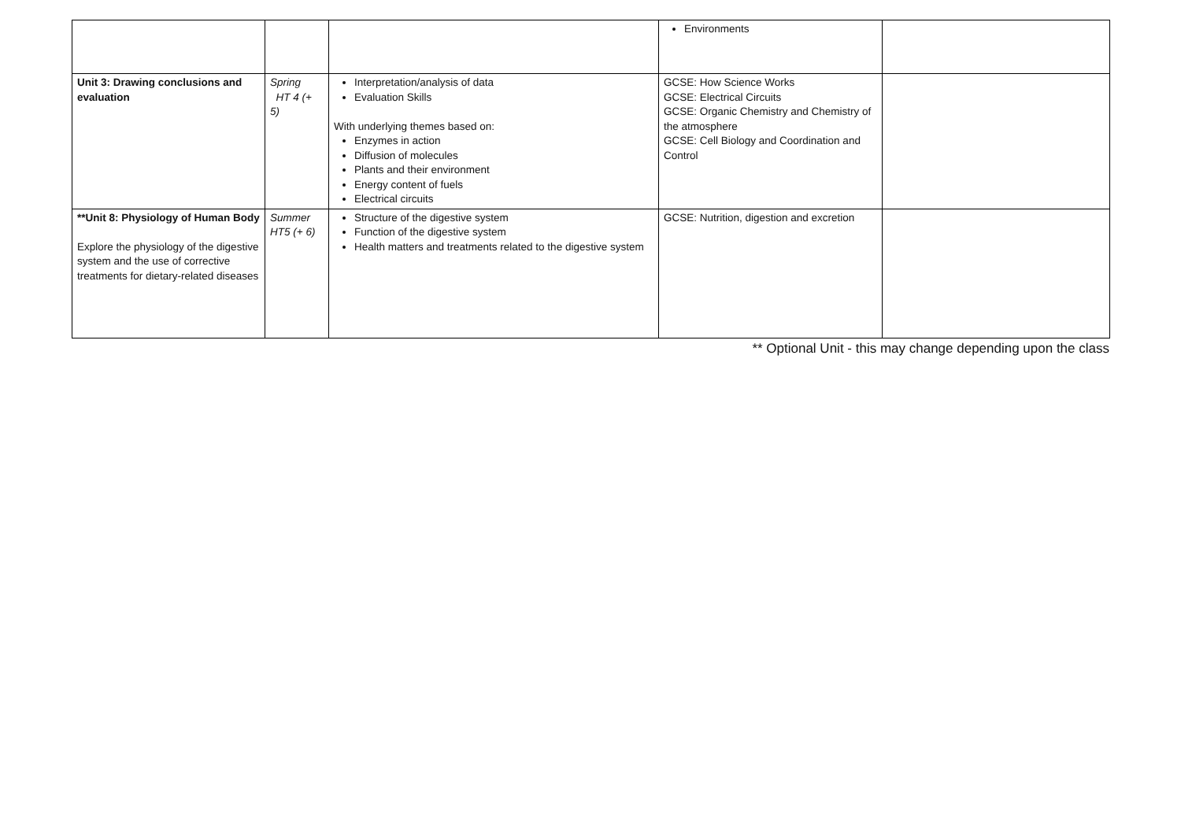| | | | Environments | |
| Unit 3: Drawing conclusions and evaluation | Spring HT 4 (+ 5) | Interpretation/analysis of data Evaluation Skills With underlying themes based on: Enzymes in action Diffusion of molecules Plants and their environment Energy content of fuels Electrical circuits | GCSE: How Science Works GCSE: Electrical Circuits GCSE: Organic Chemistry and Chemistry of the atmosphere GCSE: Cell Biology and Coordination and Control | |
| **Unit 8: Physiology of Human Body Explore the physiology of the digestive system and the use of corrective treatments for dietary-related diseases | Summer HT5 (+ 6) | Structure of the digestive system Function of the digestive system Health matters and treatments related to the digestive system | GCSE: Nutrition, digestion and excretion | |
** Optional Unit - this may change depending upon the class